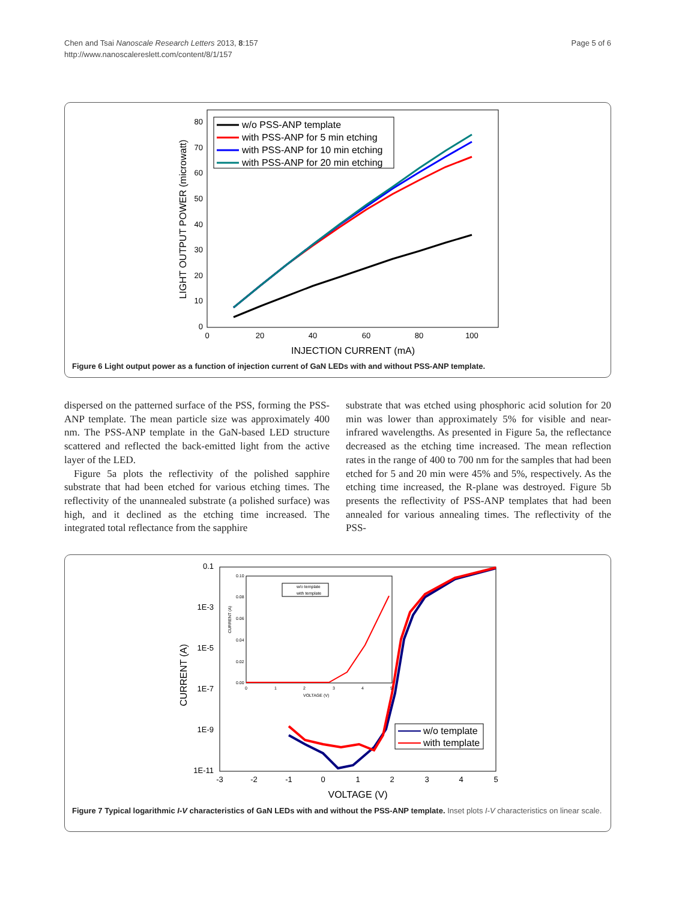Chen and Tsai Nanoscale Research Letters 2013, 8:157
http://www.nanoscalereslett.com/content/8/1/157
Page 5 of 6
80
70
60
50
40
30
20
10
0
0
20
40
60
80
100
INJECTION CURRENT (mA)
LIGHT OUTPUT POWER (microwatt)
w/o PSS-ANP template
with PSS-ANP for 5 min etching
with PSS-ANP for 10 min etching
with PSS-ANP for 20 min etching
Figure 6 Light output power as a function of injection current of GaN LEDs with and without PSS-ANP template.
dispersed on the patterned surface of the PSS, forming the PSS-ANP template. The mean particle size was approximately 400 nm. The PSS-ANP template in the GaN-based LED structure scattered and reflected the back-emitted light from the active layer of the LED.
Figure 5a plots the reflectivity of the polished sapphire substrate that had been etched for various etching times. The reflectivity of the unannealed substrate (a polished surface) was high, and it declined as the etching time increased. The integrated total reflectance from the sapphire
substrate that was etched using phosphoric acid solution for 20 min was lower than approximately 5% for visible and near-infrared wavelengths. As presented in Figure 5a, the reflectance decreased as the etching time increased. The mean reflection rates in the range of 400 to 700 nm for the samples that had been etched for 5 and 20 min were 45% and 5%, respectively. As the etching time increased, the R-plane was destroyed. Figure 5b presents the reflectivity of PSS-ANP templates that had been annealed for various annealing times. The reflectivity of the PSS-
0.1
1E-3
1E-5
1E-7
1E-9
1E-11
-3
-2
-1
0
1
2
3
4
5
VOLTAGE (V)
CURRENT (A)
0.10
0.08
0.06
0.04
0.02
0.00
0
1
2
3
4
5
VOLTAGE (V)
CURRENT (A)
w/o template
with template
w/o template
with template
Figure 7 Typical logarithmic I-V characteristics of GaN LEDs with and without the PSS-ANP template. Inset plots I-V characteristics on linear scale.